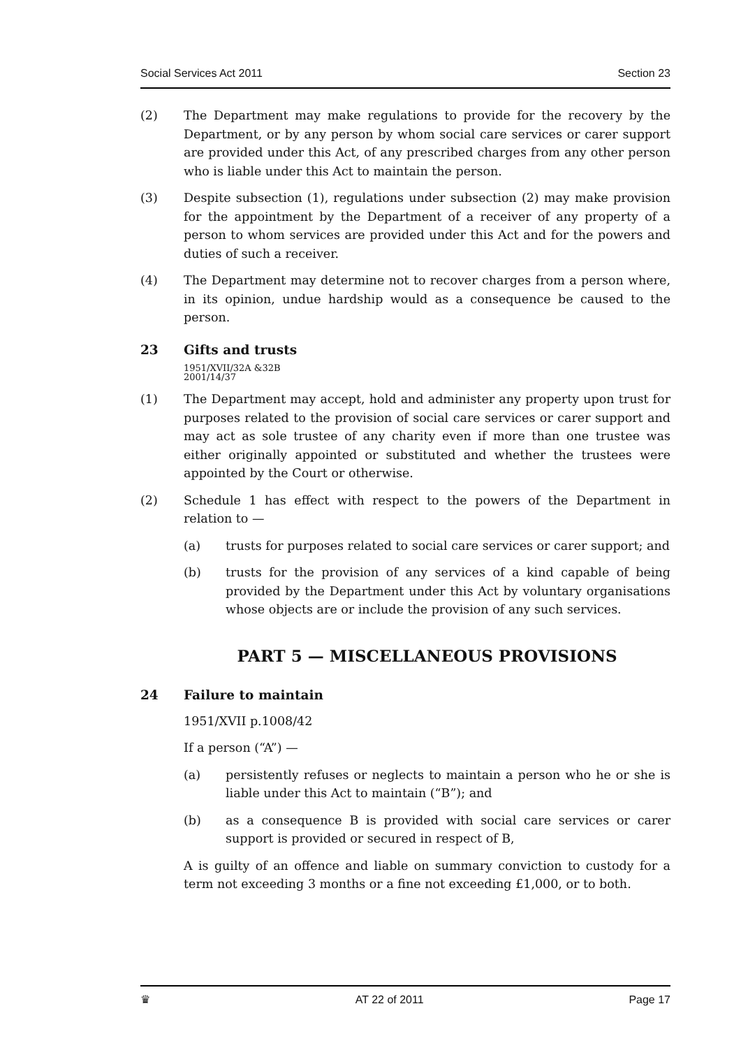Social Services Act 2011 Section 23
(2) The Department may make regulations to provide for the recovery by the Department, or by any person by whom social care services or carer support are provided under this Act, of any prescribed charges from any other person who is liable under this Act to maintain the person.
(3) Despite subsection (1), regulations under subsection (2) may make provision for the appointment by the Department of a receiver of any property of a person to whom services are provided under this Act and for the powers and duties of such a receiver.
(4) The Department may determine not to recover charges from a person where, in its opinion, undue hardship would as a consequence be caused to the person.
23 Gifts and trusts
1951/XVII/32A &32B
2001/14/37
(1) The Department may accept, hold and administer any property upon trust for purposes related to the provision of social care services or carer support and may act as sole trustee of any charity even if more than one trustee was either originally appointed or substituted and whether the trustees were appointed by the Court or otherwise.
(2) Schedule 1 has effect with respect to the powers of the Department in relation to —
(a) trusts for purposes related to social care services or carer support; and
(b) trusts for the provision of any services of a kind capable of being provided by the Department under this Act by voluntary organisations whose objects are or include the provision of any such services.
PART 5 — MISCELLANEOUS PROVISIONS
24 Failure to maintain
1951/XVII p.1008/42
If a person (“A”) —
(a) persistently refuses or neglects to maintain a person who he or she is liable under this Act to maintain (“B”); and
(b) as a consequence B is provided with social care services or carer support is provided or secured in respect of B,
A is guilty of an offence and liable on summary conviction to custody for a term not exceeding 3 months or a fine not exceeding £1,000, or to both.
♛ AT 22 of 2011 Page 17